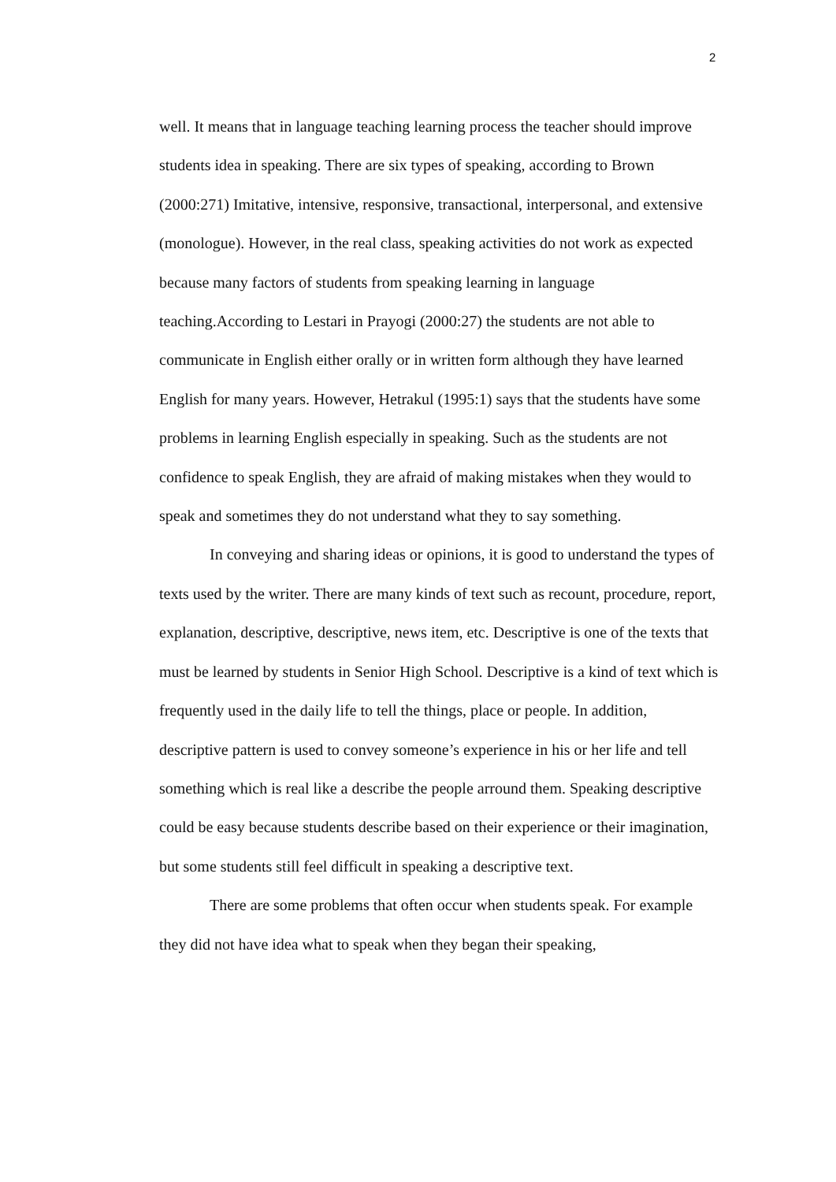2
well. It means that in language teaching learning process the teacher should improve students idea in speaking. There are six types of speaking, according to Brown (2000:271) Imitative, intensive, responsive, transactional, interpersonal, and extensive (monologue). However, in the real class, speaking activities do not work as expected because many factors of students from speaking learning in language teaching.According to Lestari in Prayogi (2000:27) the students are not able to communicate in English either orally or in written form although they have learned English for many years. However, Hetrakul (1995:1) says that the students have some problems in learning English especially in speaking. Such as the students are not confidence to speak English, they are afraid of making mistakes when they would to speak and sometimes they do not understand what they to say something.
In conveying and sharing ideas or opinions, it is good to understand the types of texts used by the writer. There are many kinds of text such as recount, procedure, report, explanation, descriptive, descriptive, news item, etc. Descriptive is one of the texts that must be learned by students in Senior High School. Descriptive is a kind of text which is frequently used in the daily life to tell the things, place or people. In addition, descriptive pattern is used to convey someone’s experience in his or her life and tell something which is real like a describe the people arround them. Speaking descriptive could be easy because students describe based on their experience or their imagination, but some students still feel difficult in speaking a descriptive text.
There are some problems that often occur when students speak. For example they did not have idea what to speak when they began their speaking,